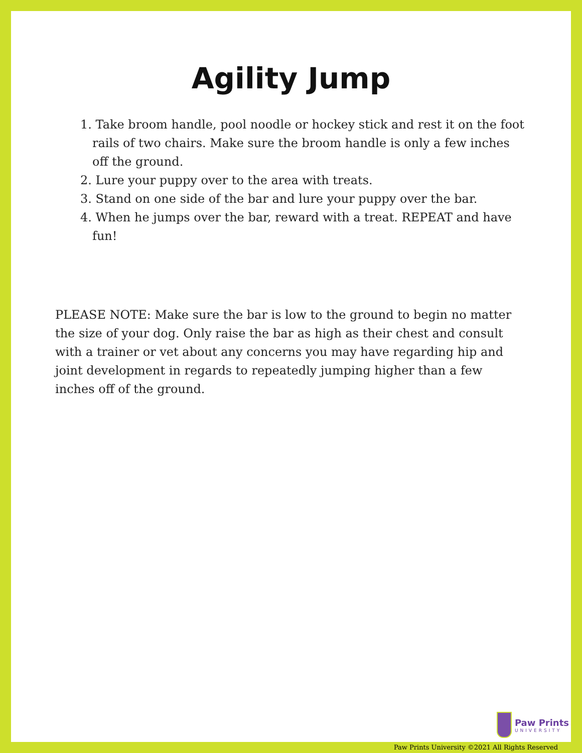Agility Jump
1. Take broom handle, pool noodle or hockey stick and rest it on the foot rails of two chairs. Make sure the broom handle is only a few inches off the ground.
2. Lure your puppy over to the area with treats.
3. Stand on one side of the bar and lure your puppy over the bar.
4. When he jumps over the bar, reward with a treat. REPEAT and have fun!
PLEASE NOTE: Make sure the bar is low to the ground to begin no matter the size of your dog. Only raise the bar as high as their chest and consult with a trainer or vet about any concerns you may have regarding hip and joint development in regards to repeatedly jumping higher than a few inches off of the ground.
Paw Prints
UNIVERSITY
Paw Prints University ©2021 All Rights Reserved